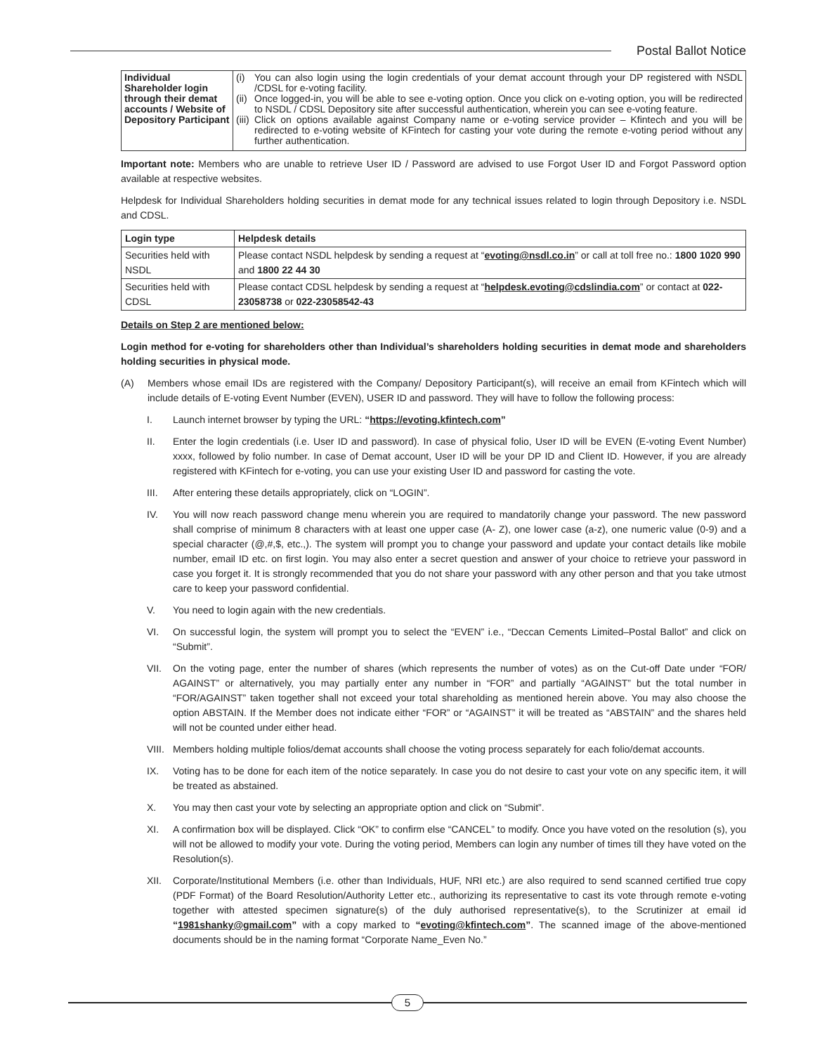Postal Ballot Notice
| Individual Shareholder login through their demat accounts / Website of Depository Participant | (i) You can also login using the login credentials of your demat account through your DP registered with NSDL /CDSL for e-voting facility. (ii) Once logged-in, you will be able to see e-voting option. Once you click on e-voting option, you will be redirected to NSDL / CDSL Depository site after successful authentication, wherein you can see e-voting feature. (iii) Click on options available against Company name or e-voting service provider – Kfintech and you will be redirected to e-voting website of KFintech for casting your vote during the remote e-voting period without any further authentication. |
Important note: Members who are unable to retrieve User ID / Password are advised to use Forgot User ID and Forgot Password option available at respective websites.
Helpdesk for Individual Shareholders holding securities in demat mode for any technical issues related to login through Depository i.e. NSDL and CDSL.
| Login type | Helpdesk details |
| --- | --- |
| Securities held with NSDL | Please contact NSDL helpdesk by sending a request at “ evoting@nsdl.co.in ” or call at toll free no.: 1800 1020 990 and 1800 22 44 30 |
| Securities held with CDSL | Please contact CDSL helpdesk by sending a request at “ helpdesk.evoting@cdslindia.com ” or contact at 022- 23058738 or 022-23058542-43 |
Details on Step 2 are mentioned below:
Login method for e-voting for shareholders other than Individual’s shareholders holding securities in demat mode and shareholders holding securities in physical mode.
(A) Members whose email IDs are registered with the Company/ Depository Participant(s), will receive an email from KFintech which will include details of E-voting Event Number (EVEN), USER ID and password. They will have to follow the following process:
I. Launch internet browser by typing the URL: “https://evoting.kfintech.com”
II. Enter the login credentials (i.e. User ID and password). In case of physical folio, User ID will be EVEN (E-voting Event Number) xxxx, followed by folio number. In case of Demat account, User ID will be your DP ID and Client ID. However, if you are already registered with KFintech for e-voting, you can use your existing User ID and password for casting the vote.
III. After entering these details appropriately, click on “LOGIN”.
IV. You will now reach password change menu wherein you are required to mandatorily change your password. The new password shall comprise of minimum 8 characters with at least one upper case (A- Z), one lower case (a-z), one numeric value (0-9) and a special character (@,#,$, etc.,). The system will prompt you to change your password and update your contact details like mobile number, email ID etc. on first login. You may also enter a secret question and answer of your choice to retrieve your password in case you forget it. It is strongly recommended that you do not share your password with any other person and that you take utmost care to keep your password confidential.
V. You need to login again with the new credentials.
VI. On successful login, the system will prompt you to select the “EVEN” i.e., “Deccan Cements Limited–Postal Ballot” and click on “Submit”.
VII. On the voting page, enter the number of shares (which represents the number of votes) as on the Cut-off Date under “FOR/ AGAINST” or alternatively, you may partially enter any number in “FOR” and partially “AGAINST” but the total number in “FOR/AGAINST” taken together shall not exceed your total shareholding as mentioned herein above. You may also choose the option ABSTAIN. If the Member does not indicate either “FOR” or “AGAINST” it will be treated as “ABSTAIN” and the shares held will not be counted under either head.
VIII. Members holding multiple folios/demat accounts shall choose the voting process separately for each folio/demat accounts.
IX. Voting has to be done for each item of the notice separately. In case you do not desire to cast your vote on any specific item, it will be treated as abstained.
X. You may then cast your vote by selecting an appropriate option and click on “Submit”.
XI. A confirmation box will be displayed. Click “OK” to confirm else “CANCEL” to modify. Once you have voted on the resolution (s), you will not be allowed to modify your vote. During the voting period, Members can login any number of times till they have voted on the Resolution(s).
XII. Corporate/Institutional Members (i.e. other than Individuals, HUF, NRI etc.) are also required to send scanned certified true copy (PDF Format) of the Board Resolution/Authority Letter etc., authorizing its representative to cast its vote through remote e-voting together with attested specimen signature(s) of the duly authorised representative(s), to the Scrutinizer at email id “1981shanky@gmail.com” with a copy marked to “evoting@kfintech.com”. The scanned image of the above-mentioned documents should be in the naming format “Corporate Name_Even No.”
5